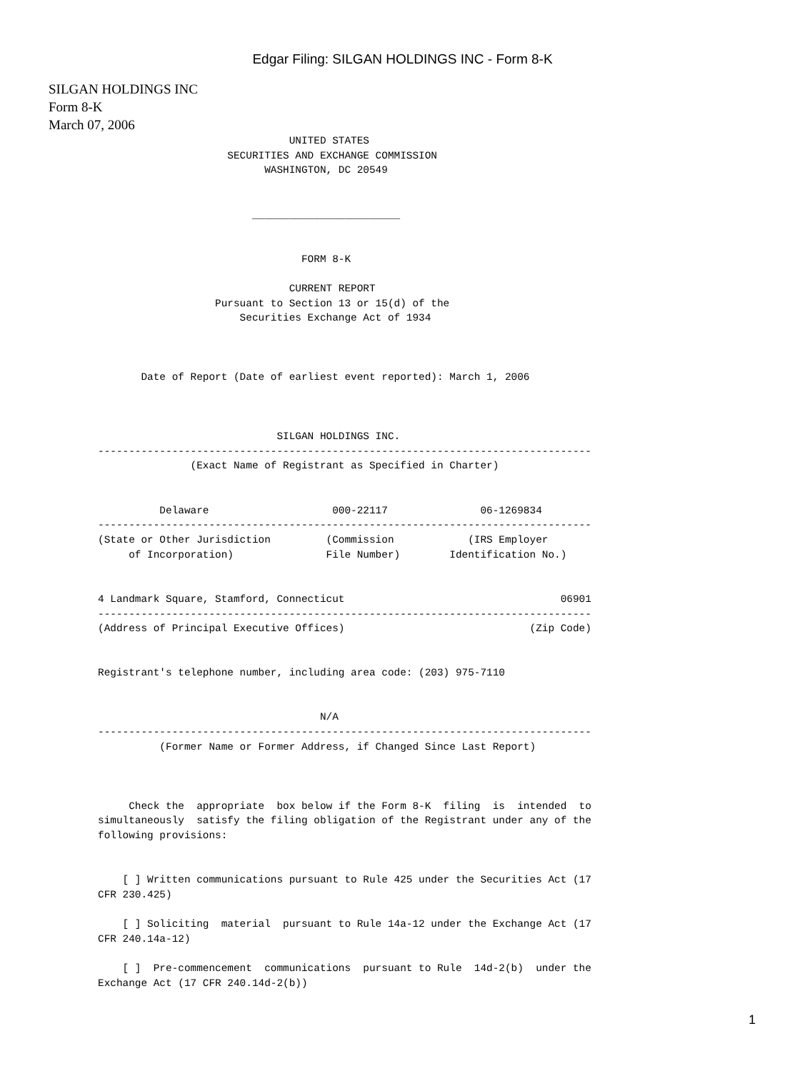Edgar Filing: SILGAN HOLDINGS INC - Form 8-K
SILGAN HOLDINGS INC
Form 8-K
March 07, 2006
                               UNITED STATES
                     SECURITIES AND EXCHANGE COMMISSION
                           WASHINGTON, DC 20549


                         ________________________


                                 FORM 8-K

                               CURRENT REPORT
                   Pursuant to Section 13 or 15(d) of the
                       Securities Exchange Act of 1934



       Date of Report (Date of earliest event reported): March 1, 2006



                             SILGAN HOLDINGS INC.
--------------------------------------------------------------------------------
               (Exact Name of Registrant as Specified in Charter)


          Delaware                    000-22117               06-1269834
--------------------------------------------------------------------------------
(State or Other Jurisdiction         (Commission            (IRS Employer
     of Incorporation)               File Number)        Identification No.)


4 Landmark Square, Stamford, Connecticut                                   06901
--------------------------------------------------------------------------------
(Address of Principal Executive Offices)                              (Zip Code)


Registrant's telephone number, including area code: (203) 975-7110


                                    N/A
--------------------------------------------------------------------------------
          (Former Name or Former Address, if Changed Since Last Report)



     Check the  appropriate  box below if the Form 8-K  filing  is  intended  to
simultaneously  satisfy the filing obligation of the Registrant under any of the
following provisions:


    [ ] Written communications pursuant to Rule 425 under the Securities Act (17
CFR 230.425)

    [ ] Soliciting  material  pursuant to Rule 14a-12 under the Exchange Act (17
CFR 240.14a-12)

    [ ]  Pre-commencement  communications  pursuant to Rule  14d-2(b)  under the
Exchange Act (17 CFR 240.14d-2(b))
1